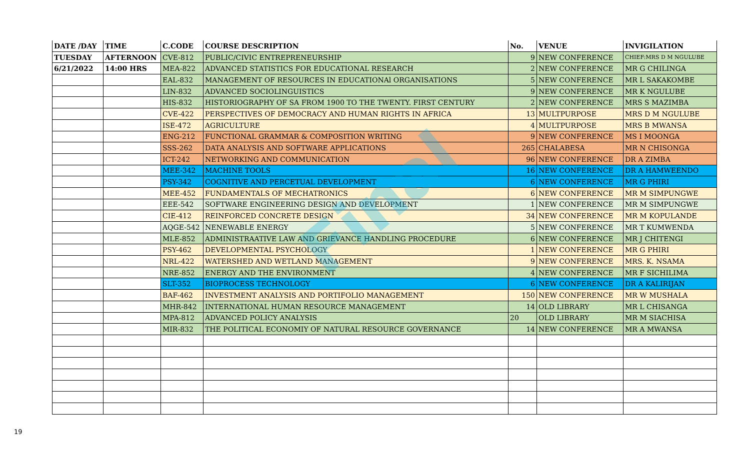| DATE /DAY | TIME | C.CODE | COURSE DESCRIPTION | No. | VENUE | INVIGILATION |
| --- | --- | --- | --- | --- | --- | --- |
| TUESDAY | AFTERNOON | CVE-812 | PUBLIC/CIVIC ENTREPRENEURSHIP | 9 | NEW CONFERENCE | CHIEF:MRS D M NGULUBE |
| 6/21/2022 | 14:00 HRS | MEA-822 | ADVANCED STATISTICS FOR EDUCATIONAL RESEARCH | 2 | NEW CONFERENCE | MR G CHILINGA |
| | | EAL-832 | MANAGEMENT OF RESOURCES IN EDUCATIONAl ORGANISATIONS | 5 | NEW CONFERENCE | MR L SAKAKOMBE |
| | | LIN-832 | ADVANCED SOCIOLINGUISTICS | 9 | NEW CONFERENCE | MR K NGULUBE |
| | | HIS-832 | HISTORIOGRAPHY OF SA FROM 1900 TO THE TWENTY. FIRST CENTURY | 2 | NEW CONFERENCE | MRS S MAZIMBA |
| | | CVE-422 | PERSPECTIVES OF DEMOCRACY AND HUMAN RIGHTS IN AFRICA | 13 | MULTPURPOSE | MRS D M NGULUBE |
| | | ISE-472 | AGRICULTURE | 4 | MULTPURPOSE | MRS B MWANSA |
| | | ENG-212 | FUNCTIONAL GRAMMAR & COMPOSITION WRITING | 9 | NEW CONFERENCE | MS I MOONGA |
| | | SSS-262 | DATA ANALYSIS AND SOFTWARE APPLICATIONS | 265 | CHALABESA | MR N CHISONGA |
| | | ICT-242 | NETWORKING AND COMMUNICATION | 96 | NEW CONFERENCE | DR A ZIMBA |
| | | MEE-342 | MACHINE TOOLS | 16 | NEW CONFERENCE | DR A HAMWEENDO |
| | | PSY-342 | COGNITIVE AND PERCETUAL DEVELOPMENT | 6 | NEW CONFERENCE | MR G PHIRI |
| | | MEE-452 | FUNDAMENTALS OF MECHATRONICS | 6 | NEW CONFERENCE | MR M SIMPUNGWE |
| | | EEE-542 | SOFTWARE ENGINEERING DESIGN AND DEVELOPMENT | 1 | NEW CONFERENCE | MR M SIMPUNGWE |
| | | CIE-412 | REINFORCED CONCRETE DESIGN | 34 | NEW CONFERENCE | MR M KOPULANDE |
| | | AQGE-542 | NENEWABLE ENERGY | 5 | NEW CONFERENCE | MR T KUMWENDA |
| | | MLE-852 | ADMINISTRAATIVE LAW AND GRIEVANCE HANDLING PROCEDURE | 6 | NEW CONFERENCE | MR J CHITENGI |
| | | PSY-462 | DEVELOPMENTAL PSYCHOLOGY | 1 | NEW CONFERENCE | MR G PHIRI |
| | | NRL-422 | WATERSHED AND WETLAND MANAGEMENT | 9 | NEW CONFERENCE | MRS. K. NSAMA |
| | | NRE-852 | ENERGY AND THE ENVIRONMENT | 4 | NEW CONFERENCE | MR F SICHILIMA |
| | | SLT-352 | BIOPROCESS TECHNOLOGY | 6 | NEW CONFERENCE | DR A KALIRIJAN |
| | | BAF-462 | INVESTMENT ANALYSIS AND PORTIFOLIO MANAGEMENT | 150 | NEW CONFERENCE | MR W MUSHALA |
| | | MHR-842 | INTERNATIONAL HUMAN RESOURCE MANAGEMENT | 14 | OLD LIBRARY | MR L CHISANGA |
| | | MPA-812 | ADVANCED POLICY ANALYSIS | 20 | OLD LIBRARY | MR M SIACHISA |
| | | MIR-832 | THE POLITICAL ECONOMIY OF NATURAL RESOURCE GOVERNANCE | 14 | NEW CONFERENCE | MR A MWANSA |
Final
19